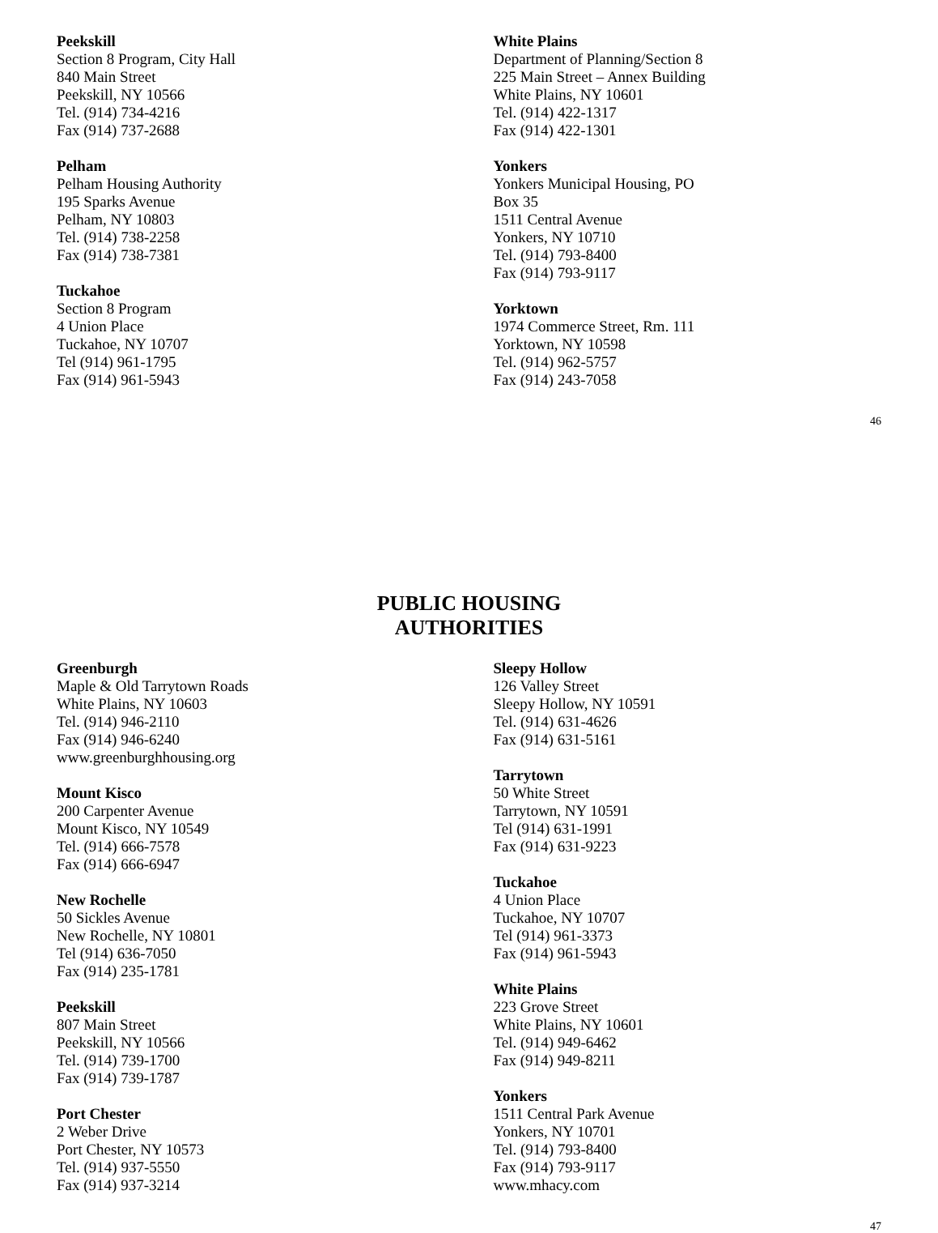Peekskill
Section 8 Program, City Hall
840 Main Street
Peekskill, NY 10566
Tel. (914) 734-4216
Fax (914) 737-2688
Pelham
Pelham Housing Authority
195 Sparks Avenue
Pelham, NY 10803
Tel. (914) 738-2258
Fax (914) 738-7381
Tuckahoe
Section 8 Program
4 Union Place
Tuckahoe, NY 10707
Tel (914) 961-1795
Fax (914) 961-5943
White Plains
Department of Planning/Section 8
225 Main Street – Annex Building
White Plains, NY 10601
Tel. (914) 422-1317
Fax (914) 422-1301
Yonkers
Yonkers Municipal Housing, PO
Box 35
1511 Central Avenue
Yonkers, NY 10710
Tel. (914) 793-8400
Fax (914) 793-9117
Yorktown
1974 Commerce Street, Rm. 111
Yorktown, NY 10598
Tel. (914) 962-5757
Fax (914) 243-7058
46
PUBLIC HOUSING
AUTHORITIES
Greenburgh
Maple & Old Tarrytown Roads
White Plains, NY 10603
Tel. (914) 946-2110
Fax (914) 946-6240
www.greenburghhousing.org
Mount Kisco
200 Carpenter Avenue
Mount Kisco, NY 10549
Tel. (914) 666-7578
Fax (914) 666-6947
New Rochelle
50 Sickles Avenue
New Rochelle, NY 10801
Tel (914) 636-7050
Fax (914) 235-1781
Peekskill
807 Main Street
Peekskill, NY 10566
Tel. (914) 739-1700
Fax (914) 739-1787
Port Chester
2 Weber Drive
Port Chester, NY 10573
Tel. (914) 937-5550
Fax (914) 937-3214
Sleepy Hollow
126 Valley Street
Sleepy Hollow, NY 10591
Tel. (914) 631-4626
Fax (914) 631-5161
Tarrytown
50 White Street
Tarrytown, NY 10591
Tel (914) 631-1991
Fax (914) 631-9223
Tuckahoe
4 Union Place
Tuckahoe, NY 10707
Tel (914) 961-3373
Fax (914) 961-5943
White Plains
223 Grove Street
White Plains, NY 10601
Tel. (914) 949-6462
Fax (914) 949-8211
Yonkers
1511 Central Park Avenue
Yonkers, NY 10701
Tel. (914) 793-8400
Fax (914) 793-9117
www.mhacy.com
47